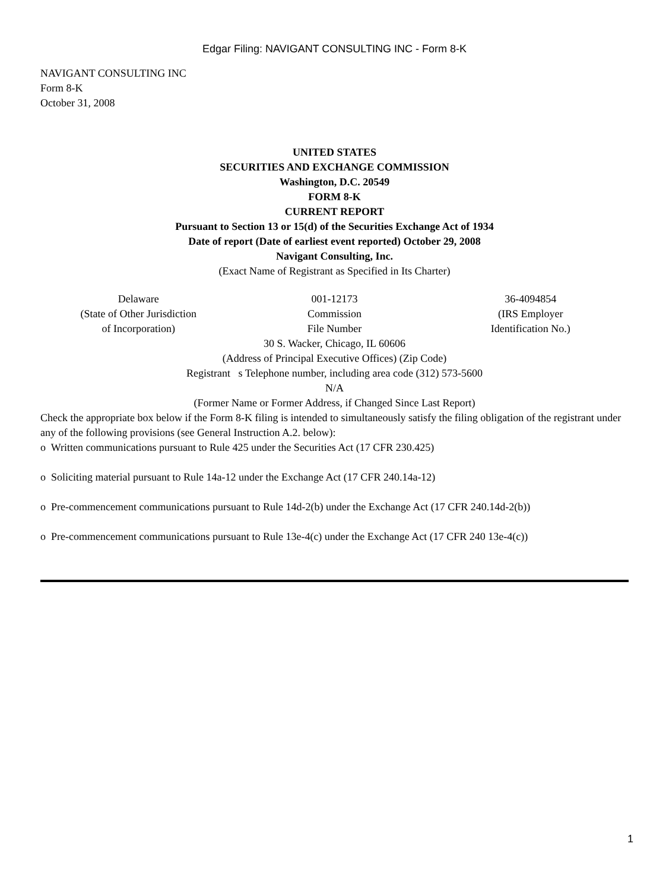Edgar Filing: NAVIGANT CONSULTING INC - Form 8-K
NAVIGANT CONSULTING INC
Form 8-K
October 31, 2008
UNITED STATES
SECURITIES AND EXCHANGE COMMISSION
Washington, D.C. 20549
FORM 8-K
CURRENT REPORT
Pursuant to Section 13 or 15(d) of the Securities Exchange Act of 1934
Date of report (Date of earliest event reported) October 29, 2008
Navigant Consulting, Inc.
(Exact Name of Registrant as Specified in Its Charter)
| Delaware (State of Other Jurisdiction of Incorporation) | 001-12173 Commission File Number | 36-4094854 (IRS Employer Identification No.) |
30 S. Wacker, Chicago, IL 60606
(Address of Principal Executive Offices) (Zip Code)
Registrant s Telephone number, including area code (312) 573-5600
N/A
(Former Name or Former Address, if Changed Since Last Report)
Check the appropriate box below if the Form 8-K filing is intended to simultaneously satisfy the filing obligation of the registrant under any of the following provisions (see General Instruction A.2. below):
o Written communications pursuant to Rule 425 under the Securities Act (17 CFR 230.425)
o Soliciting material pursuant to Rule 14a-12 under the Exchange Act (17 CFR 240.14a-12)
o Pre-commencement communications pursuant to Rule 14d-2(b) under the Exchange Act (17 CFR 240.14d-2(b))
o Pre-commencement communications pursuant to Rule 13e-4(c) under the Exchange Act (17 CFR 240 13e-4(c))
1